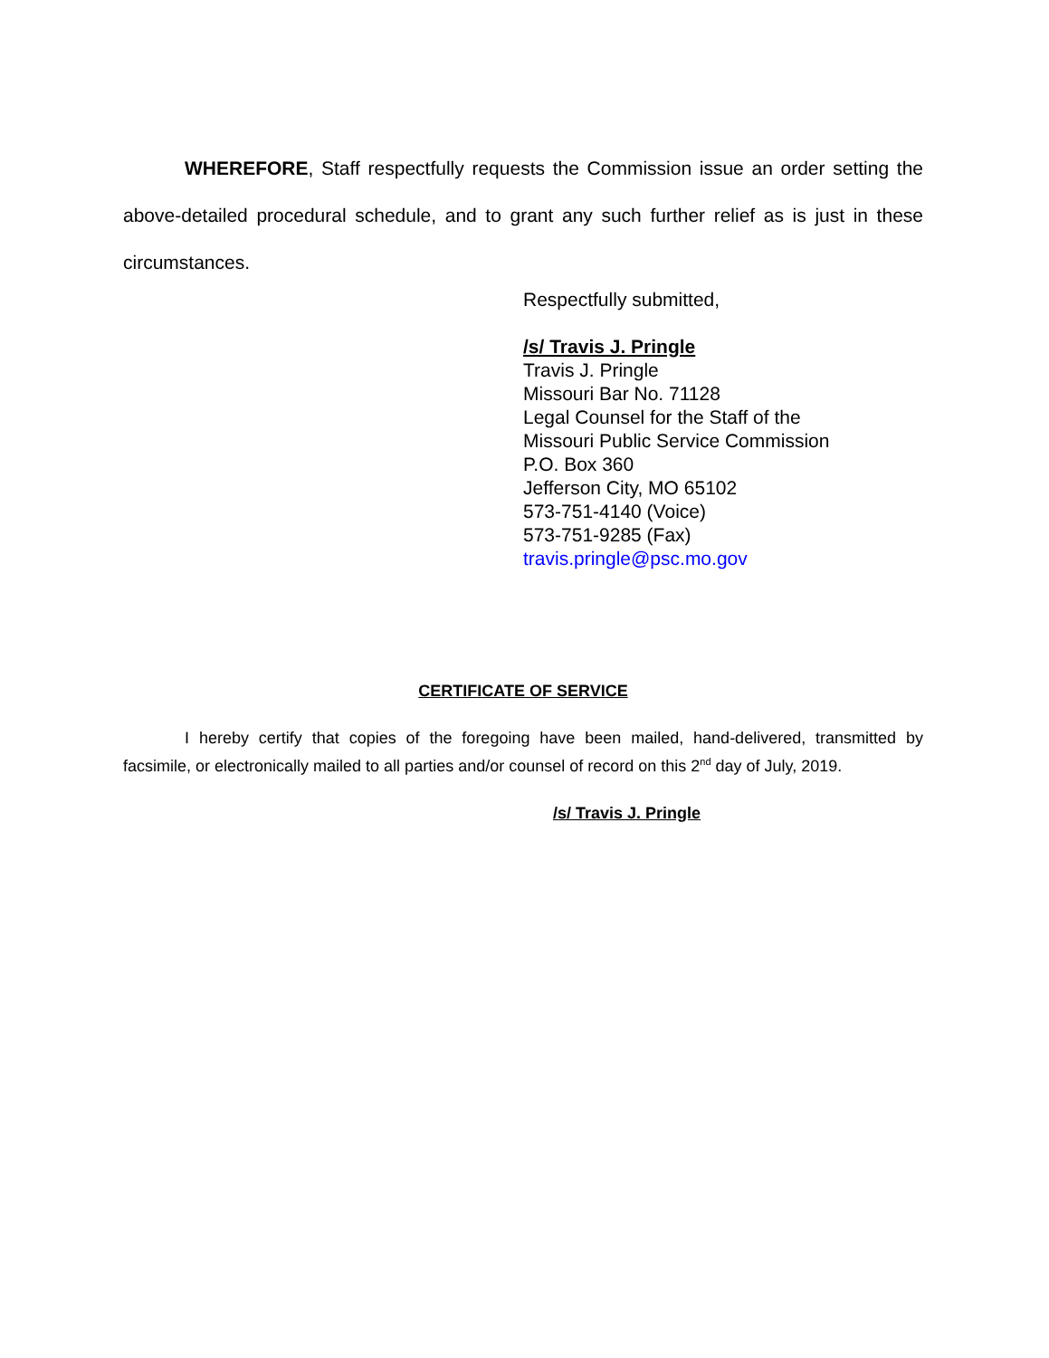WHEREFORE, Staff respectfully requests the Commission issue an order setting the above-detailed procedural schedule, and to grant any such further relief as is just in these circumstances.
Respectfully submitted,
/s/ Travis J. Pringle
Travis J. Pringle
Missouri Bar No. 71128
Legal Counsel for the Staff of the
Missouri Public Service Commission
P.O. Box 360
Jefferson City, MO 65102
573-751-4140 (Voice)
573-751-9285 (Fax)
travis.pringle@psc.mo.gov
CERTIFICATE OF SERVICE
I hereby certify that copies of the foregoing have been mailed, hand-delivered, transmitted by facsimile, or electronically mailed to all parties and/or counsel of record on this 2<sup>nd</sup> day of July, 2019.
/s/ Travis J. Pringle